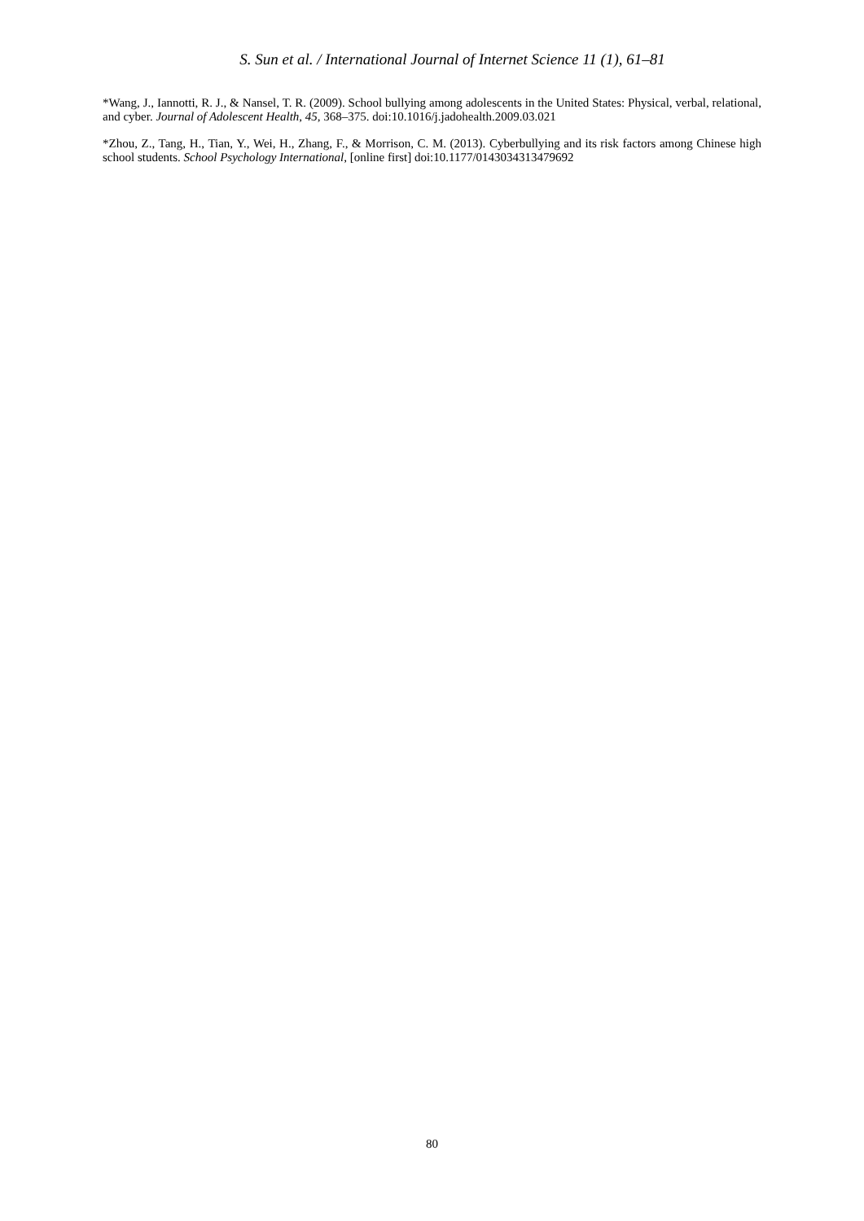S. Sun et al. / International Journal of Internet Science 11 (1), 61–81
*Wang, J., Iannotti, R. J., & Nansel, T. R. (2009). School bullying among adolescents in the United States: Physical, verbal, relational, and cyber. Journal of Adolescent Health, 45, 368–375. doi:10.1016/j.jadohealth.2009.03.021
*Zhou, Z., Tang, H., Tian, Y., Wei, H., Zhang, F., & Morrison, C. M. (2013). Cyberbullying and its risk factors among Chinese high school students. School Psychology International, [online first] doi:10.1177/0143034313479692
80